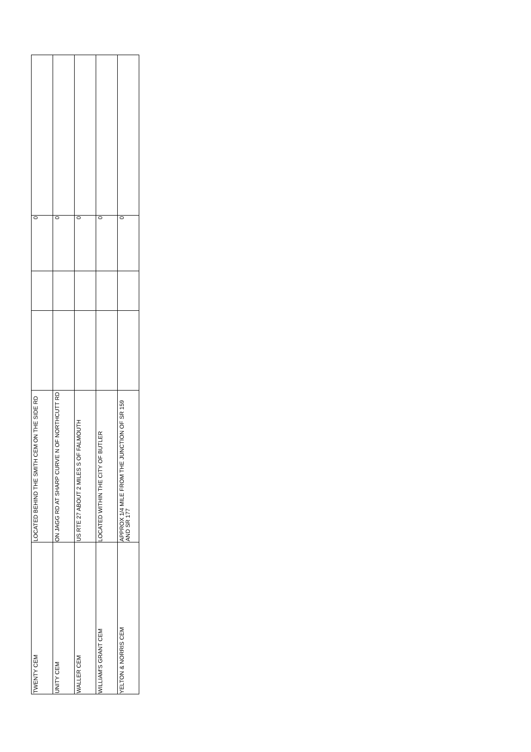| TWENTY CEM | LOCATED BEHIND THE SMITH CEM ON THE SIDE RD | | | 0 | |
| UNITY CEM | ON JAGG RD AT SHARP CURVE N OF NORTHCUTT RD | | | 0 | |
| WALLER CEM | US RTE 27 ABOUT 2 MILES S OF FALMOUTH | | | 0 | |
| WILLIAM'S GRANT CEM | LOCATED WITHIN THE CITY OF BUTLER | | | 0 | |
| YELTON & NORRIS CEM | APPROX 1/4 MILE FROM THE JUNCTION OF SR 159 AND SR 177 | | | 0 | |